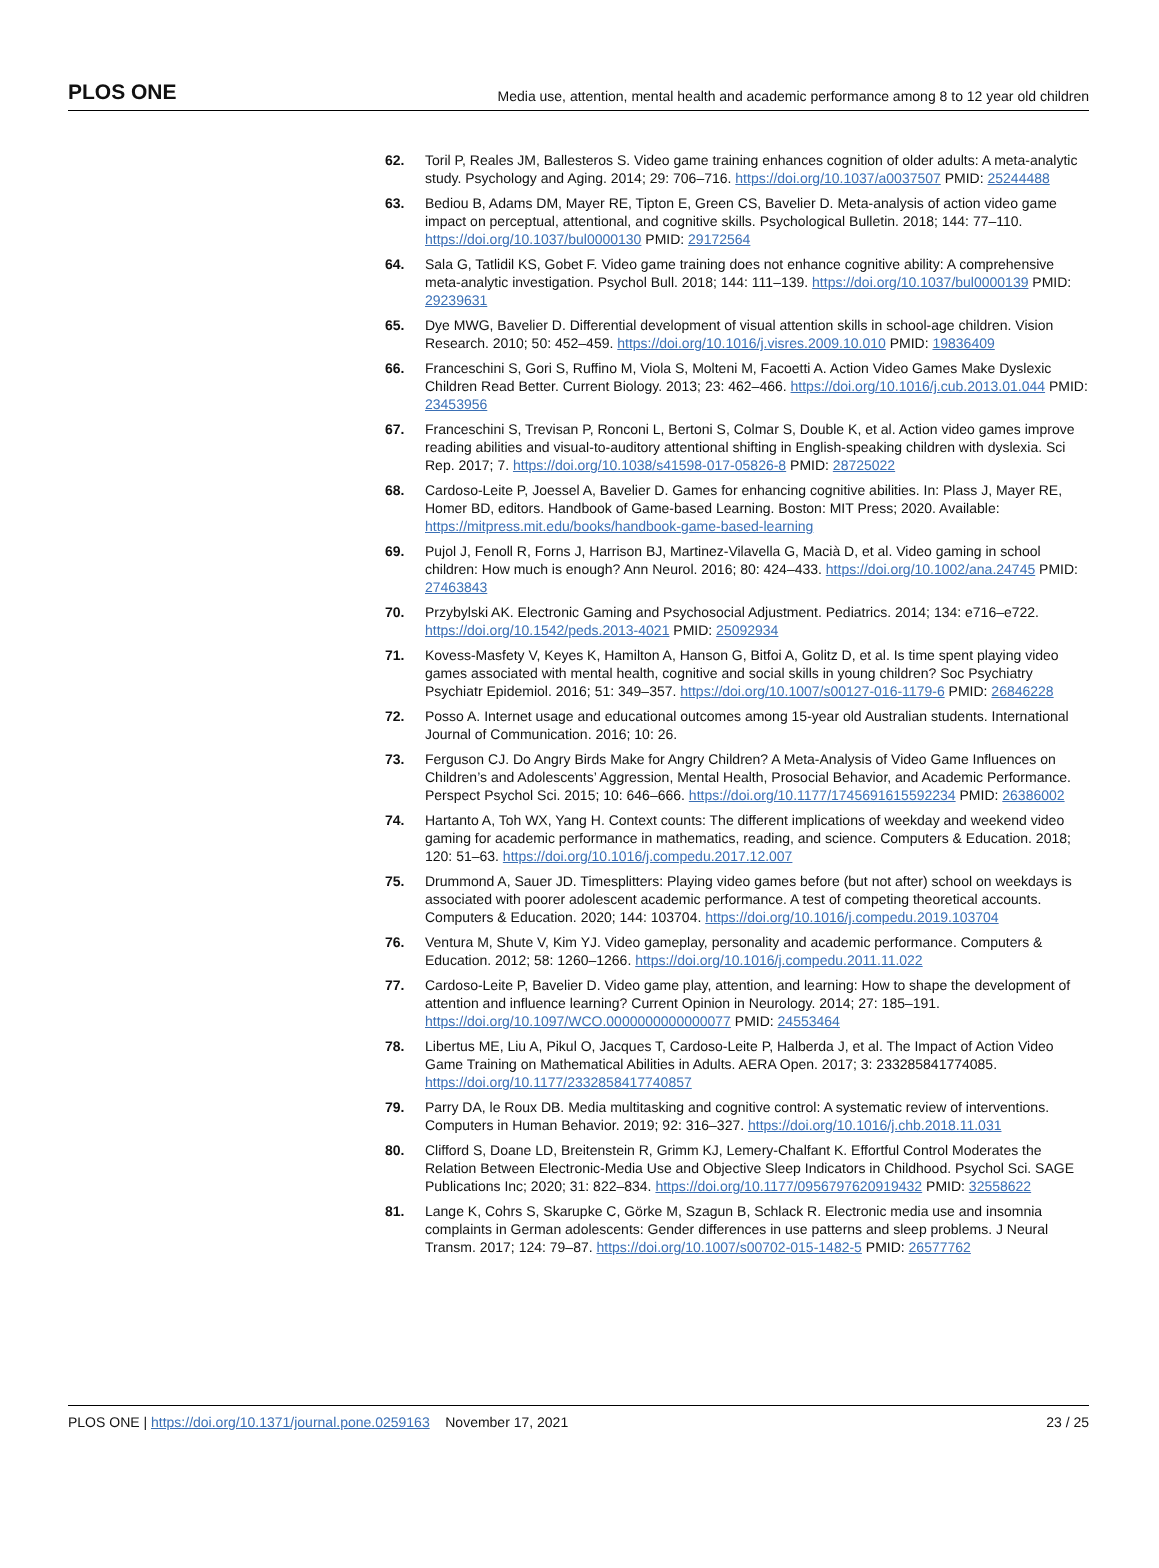PLOS ONE Media use, attention, mental health and academic performance among 8 to 12 year old children
62. Toril P, Reales JM, Ballesteros S. Video game training enhances cognition of older adults: A meta-analytic study. Psychology and Aging. 2014; 29: 706–716. https://doi.org/10.1037/a0037507 PMID: 25244488
63. Bediou B, Adams DM, Mayer RE, Tipton E, Green CS, Bavelier D. Meta-analysis of action video game impact on perceptual, attentional, and cognitive skills. Psychological Bulletin. 2018; 144: 77–110. https://doi.org/10.1037/bul0000130 PMID: 29172564
64. Sala G, Tatlidil KS, Gobet F. Video game training does not enhance cognitive ability: A comprehensive meta-analytic investigation. Psychol Bull. 2018; 144: 111–139. https://doi.org/10.1037/bul0000139 PMID: 29239631
65. Dye MWG, Bavelier D. Differential development of visual attention skills in school-age children. Vision Research. 2010; 50: 452–459. https://doi.org/10.1016/j.visres.2009.10.010 PMID: 19836409
66. Franceschini S, Gori S, Ruffino M, Viola S, Molteni M, Facoetti A. Action Video Games Make Dyslexic Children Read Better. Current Biology. 2013; 23: 462–466. https://doi.org/10.1016/j.cub.2013.01.044 PMID: 23453956
67. Franceschini S, Trevisan P, Ronconi L, Bertoni S, Colmar S, Double K, et al. Action video games improve reading abilities and visual-to-auditory attentional shifting in English-speaking children with dyslexia. Sci Rep. 2017; 7. https://doi.org/10.1038/s41598-017-05826-8 PMID: 28725022
68. Cardoso-Leite P, Joessel A, Bavelier D. Games for enhancing cognitive abilities. In: Plass J, Mayer RE, Homer BD, editors. Handbook of Game-based Learning. Boston: MIT Press; 2020. Available: https://mitpress.mit.edu/books/handbook-game-based-learning
69. Pujol J, Fenoll R, Forns J, Harrison BJ, Martinez-Vilavella G, Macià D, et al. Video gaming in school children: How much is enough? Ann Neurol. 2016; 80: 424–433. https://doi.org/10.1002/ana.24745 PMID: 27463843
70. Przybylski AK. Electronic Gaming and Psychosocial Adjustment. Pediatrics. 2014; 134: e716–e722. https://doi.org/10.1542/peds.2013-4021 PMID: 25092934
71. Kovess-Masfety V, Keyes K, Hamilton A, Hanson G, Bitfoi A, Golitz D, et al. Is time spent playing video games associated with mental health, cognitive and social skills in young children? Soc Psychiatry Psychiatr Epidemiol. 2016; 51: 349–357. https://doi.org/10.1007/s00127-016-1179-6 PMID: 26846228
72. Posso A. Internet usage and educational outcomes among 15-year old Australian students. International Journal of Communication. 2016; 10: 26.
73. Ferguson CJ. Do Angry Birds Make for Angry Children? A Meta-Analysis of Video Game Influences on Children’s and Adolescents’ Aggression, Mental Health, Prosocial Behavior, and Academic Performance. Perspect Psychol Sci. 2015; 10: 646–666. https://doi.org/10.1177/1745691615592234 PMID: 26386002
74. Hartanto A, Toh WX, Yang H. Context counts: The different implications of weekday and weekend video gaming for academic performance in mathematics, reading, and science. Computers & Education. 2018; 120: 51–63. https://doi.org/10.1016/j.compedu.2017.12.007
75. Drummond A, Sauer JD. Timesplitters: Playing video games before (but not after) school on weekdays is associated with poorer adolescent academic performance. A test of competing theoretical accounts. Computers & Education. 2020; 144: 103704. https://doi.org/10.1016/j.compedu.2019.103704
76. Ventura M, Shute V, Kim YJ. Video gameplay, personality and academic performance. Computers & Education. 2012; 58: 1260–1266. https://doi.org/10.1016/j.compedu.2011.11.022
77. Cardoso-Leite P, Bavelier D. Video game play, attention, and learning: How to shape the development of attention and influence learning? Current Opinion in Neurology. 2014; 27: 185–191. https://doi.org/10.1097/WCO.0000000000000077 PMID: 24553464
78. Libertus ME, Liu A, Pikul O, Jacques T, Cardoso-Leite P, Halberda J, et al. The Impact of Action Video Game Training on Mathematical Abilities in Adults. AERA Open. 2017; 3: 233285841774085. https://doi.org/10.1177/2332858417740857
79. Parry DA, le Roux DB. Media multitasking and cognitive control: A systematic review of interventions. Computers in Human Behavior. 2019; 92: 316–327. https://doi.org/10.1016/j.chb.2018.11.031
80. Clifford S, Doane LD, Breitenstein R, Grimm KJ, Lemery-Chalfant K. Effortful Control Moderates the Relation Between Electronic-Media Use and Objective Sleep Indicators in Childhood. Psychol Sci. SAGE Publications Inc; 2020; 31: 822–834. https://doi.org/10.1177/0956797620919432 PMID: 32558622
81. Lange K, Cohrs S, Skarupke C, Görke M, Szagun B, Schlack R. Electronic media use and insomnia complaints in German adolescents: Gender differences in use patterns and sleep problems. J Neural Transm. 2017; 124: 79–87. https://doi.org/10.1007/s00702-015-1482-5 PMID: 26577762
PLOS ONE | https://doi.org/10.1371/journal.pone.0259163 November 17, 2021 23 / 25